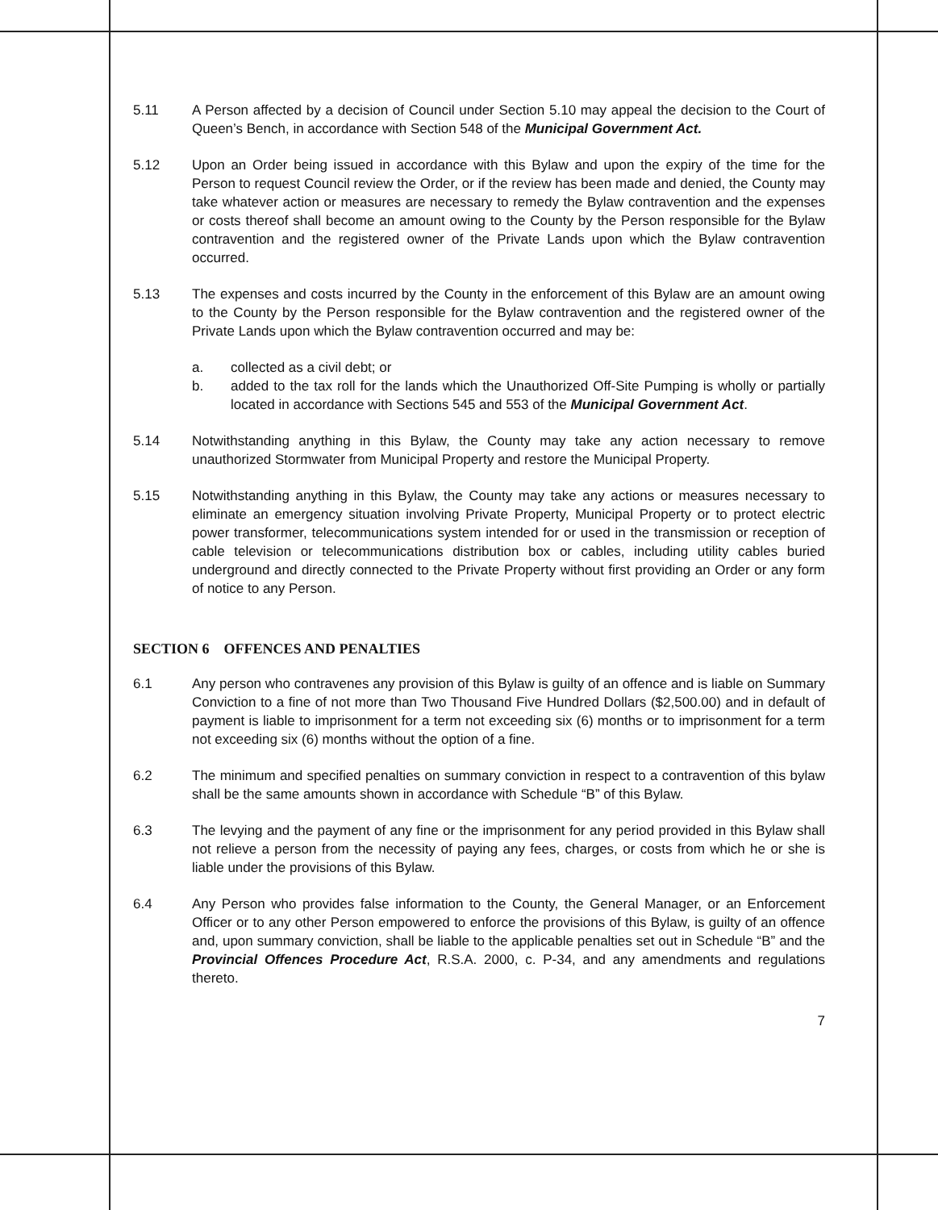5.11 A Person affected by a decision of Council under Section 5.10 may appeal the decision to the Court of Queen’s Bench, in accordance with Section 548 of the Municipal Government Act.
5.12 Upon an Order being issued in accordance with this Bylaw and upon the expiry of the time for the Person to request Council review the Order, or if the review has been made and denied, the County may take whatever action or measures are necessary to remedy the Bylaw contravention and the expenses or costs thereof shall become an amount owing to the County by the Person responsible for the Bylaw contravention and the registered owner of the Private Lands upon which the Bylaw contravention occurred.
5.13 The expenses and costs incurred by the County in the enforcement of this Bylaw are an amount owing to the County by the Person responsible for the Bylaw contravention and the registered owner of the Private Lands upon which the Bylaw contravention occurred and may be:
a. collected as a civil debt; or
b. added to the tax roll for the lands which the Unauthorized Off-Site Pumping is wholly or partially located in accordance with Sections 545 and 553 of the Municipal Government Act.
5.14 Notwithstanding anything in this Bylaw, the County may take any action necessary to remove unauthorized Stormwater from Municipal Property and restore the Municipal Property.
5.15 Notwithstanding anything in this Bylaw, the County may take any actions or measures necessary to eliminate an emergency situation involving Private Property, Municipal Property or to protect electric power transformer, telecommunications system intended for or used in the transmission or reception of cable television or telecommunications distribution box or cables, including utility cables buried underground and directly connected to the Private Property without first providing an Order or any form of notice to any Person.
SECTION 6 OFFENCES AND PENALTIES
6.1 Any person who contravenes any provision of this Bylaw is guilty of an offence and is liable on Summary Conviction to a fine of not more than Two Thousand Five Hundred Dollars ($2,500.00) and in default of payment is liable to imprisonment for a term not exceeding six (6) months or to imprisonment for a term not exceeding six (6) months without the option of a fine.
6.2 The minimum and specified penalties on summary conviction in respect to a contravention of this bylaw shall be the same amounts shown in accordance with Schedule “B” of this Bylaw.
6.3 The levying and the payment of any fine or the imprisonment for any period provided in this Bylaw shall not relieve a person from the necessity of paying any fees, charges, or costs from which he or she is liable under the provisions of this Bylaw.
6.4 Any Person who provides false information to the County, the General Manager, or an Enforcement Officer or to any other Person empowered to enforce the provisions of this Bylaw, is guilty of an offence and, upon summary conviction, shall be liable to the applicable penalties set out in Schedule “B” and the Provincial Offences Procedure Act, R.S.A. 2000, c. P-34, and any amendments and regulations thereto.
7